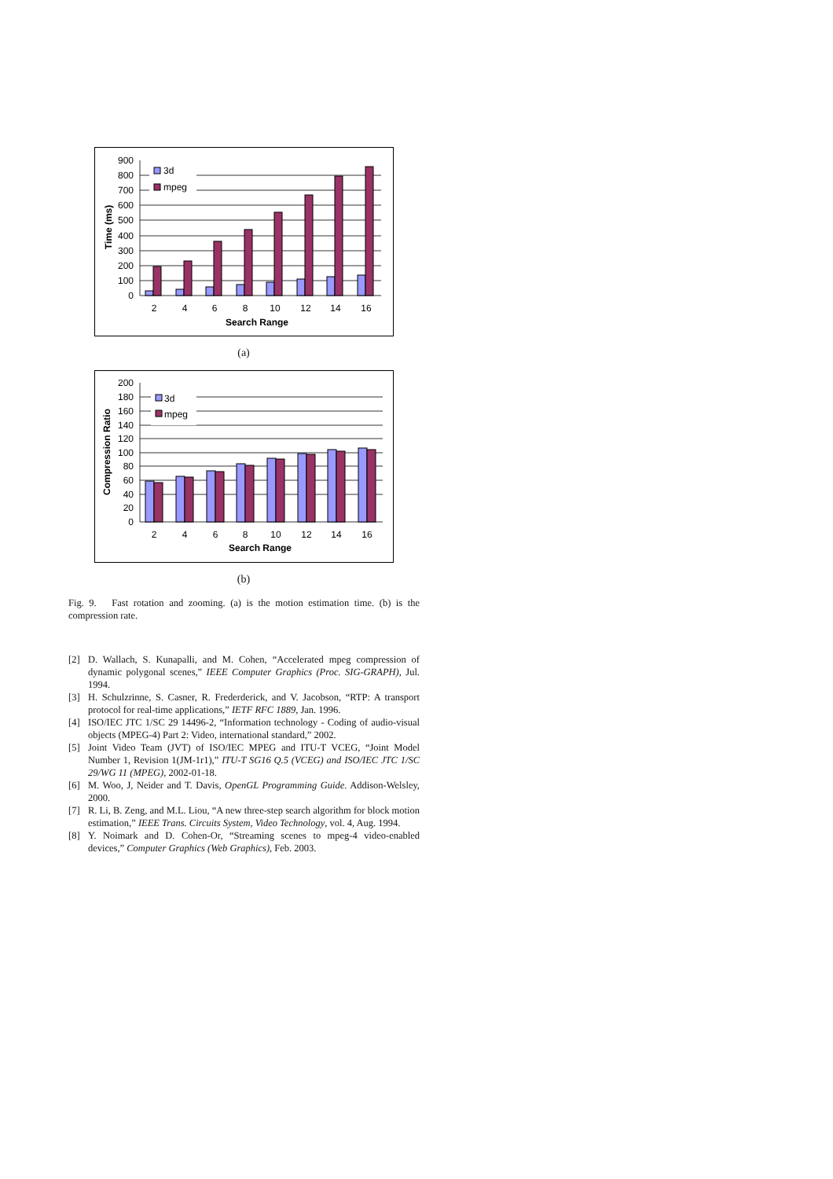3d
mpeg
0
100
200
300
400
500
600
700
800
900
2
4
6
8
10
12
14
16
Search Range
Time (ms)
(a)
3d
mpeg
0
20
40
60
80
100
120
140
160
180
200
2
4
6
8
10
12
14
16
Search Range
Compression Ratio
(b)
Fig. 9. Fast rotation and zooming. (a) is the motion estimation time. (b) is the compression rate.
[2] D. Wallach, S. Kunapalli, and M. Cohen, “Accelerated mpeg compression of dynamic polygonal scenes,” IEEE Computer Graphics (Proc. SIG-GRAPH), Jul. 1994.
[3] H. Schulzrinne, S. Casner, R. Frederderick, and V. Jacobson, “RTP: A transport protocol for real-time applications,” IETF RFC 1889, Jan. 1996.
[4] ISO/IEC JTC 1/SC 29 14496-2, “Information technology - Coding of audio-visual objects (MPEG-4) Part 2: Video, international standard,” 2002.
[5] Joint Video Team (JVT) of ISO/IEC MPEG and ITU-T VCEG, “Joint Model Number 1, Revision 1(JM-1r1),” ITU-T SG16 Q.5 (VCEG) and ISO/IEC JTC 1/SC 29/WG 11 (MPEG), 2002-01-18.
[6] M. Woo, J, Neider and T. Davis, OpenGL Programming Guide. Addison-Welsley, 2000.
[7] R. Li, B. Zeng, and M.L. Liou, “A new three-step search algorithm for block motion estimation,” IEEE Trans. Circuits System, Video Technology, vol. 4, Aug. 1994.
[8] Y. Noimark and D. Cohen-Or, “Streaming scenes to mpeg-4 video-enabled devices,” Computer Graphics (Web Graphics), Feb. 2003.